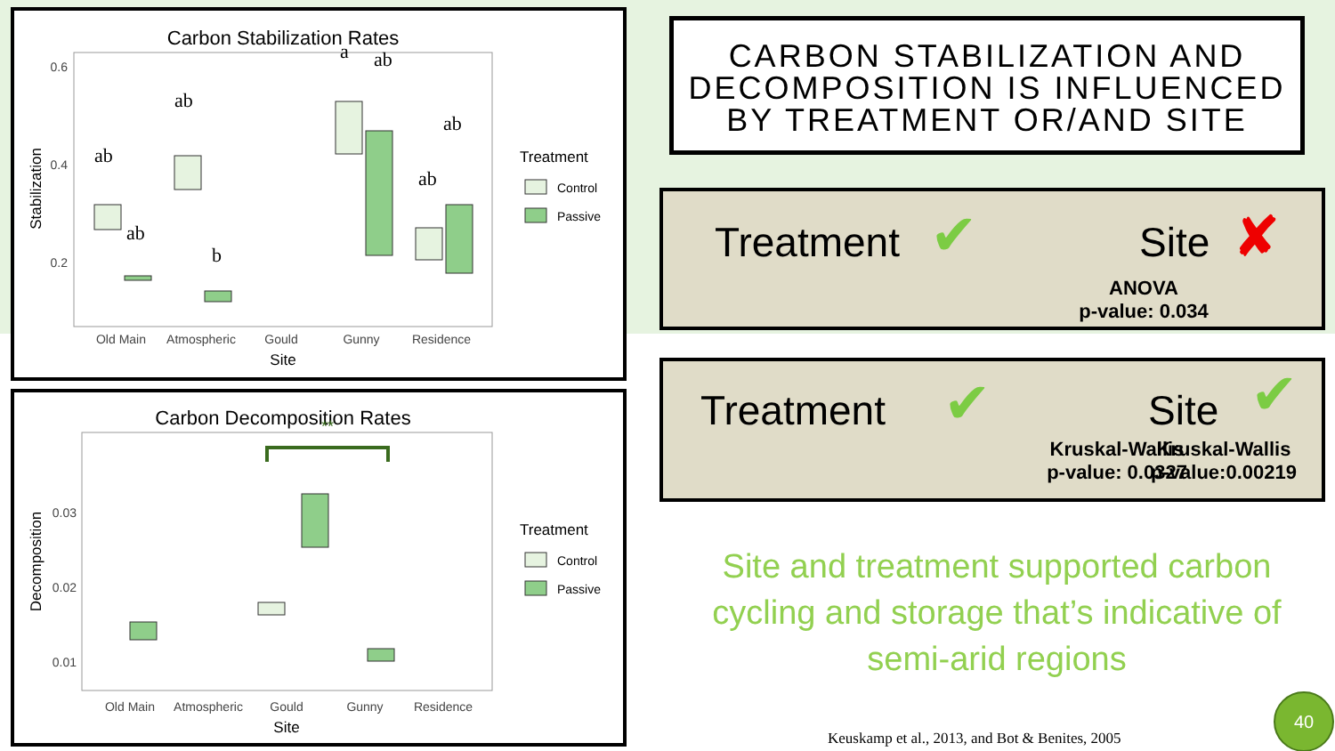Carbon Stabilization Rates
0.6
0.4
0.2
Stabilization
ab
ab
ab
b
a
ab
ab
ab
Old Main
Atmospheric
Gould
Gunny
Residence
Site
Treatment
Control
Passive
Carbon Decomposition Rates
**
0.03
0.02
0.01
Decomposition
Old Main
Atmospheric
Gould
Gunny
Residence
Site
Treatment
Control
Passive
CARBON STABILIZATION AND DECOMPOSITION IS INFLUENCED BY TREATMENT OR/AND SITE
Treatment ✔ Site ✘
ANOVA
p-value: 0.034
Treatment ✔ Site ✔
Kruskal-Wallis
p-value: 0.0327
Kruskal-Wallis
p-value:0.00219
Site and treatment supported carbon cycling and storage that’s indicative of semi-arid regions
Keuskamp et al., 2013, and Bot & Benites, 2005
40